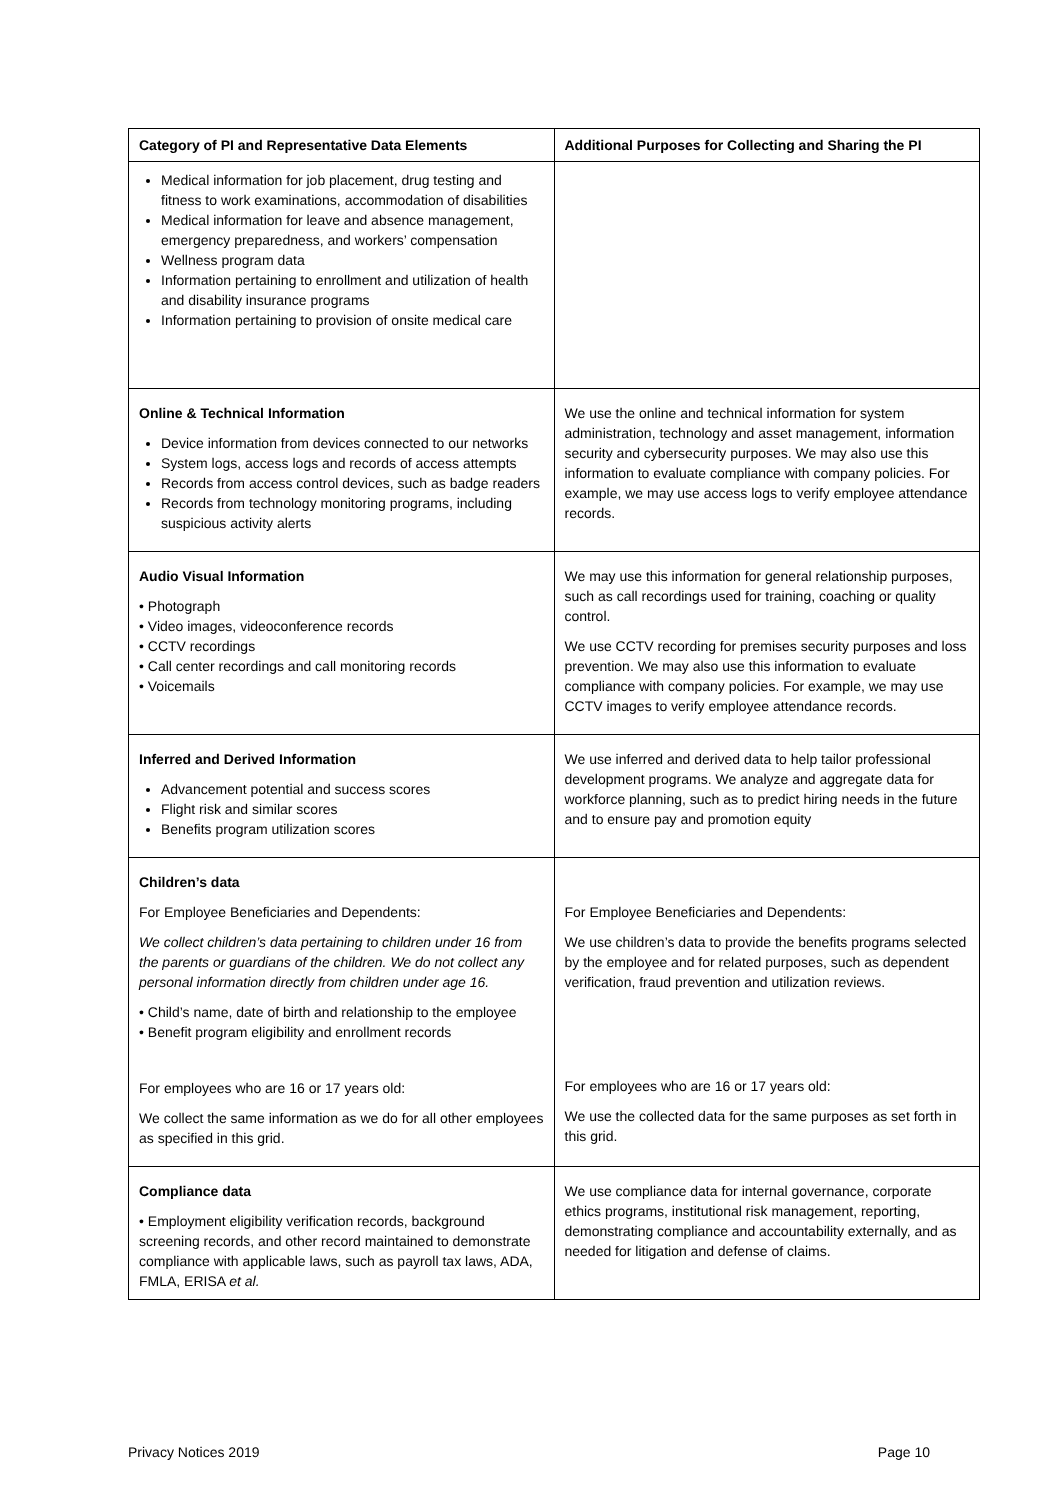| Category of PI and Representative Data Elements | Additional Purposes for Collecting and Sharing the PI |
| --- | --- |
| Medical information for job placement, drug testing and fitness to work examinations, accommodation of disabilities Medical information for leave and absence management, emergency preparedness, and workers’ compensation Wellness program data Information pertaining to enrollment and utilization of health and disability insurance programs Information pertaining to provision of onsite medical care | |
| Online & Technical Information Device information from devices connected to our networks System logs, access logs and records of access attempts Records from access control devices, such as badge readers Records from technology monitoring programs, including suspicious activity alerts | We use the online and technical information for system administration, technology and asset management, information security and cybersecurity purposes. We may also use this information to evaluate compliance with company policies. For example, we may use access logs to verify employee attendance records. |
| Audio Visual Information • Photograph • Video images, videoconference records • CCTV recordings • Call center recordings and call monitoring records • Voicemails | We may use this information for general relationship purposes, such as call recordings used for training, coaching or quality control. We use CCTV recording for premises security purposes and loss prevention. We may also use this information to evaluate compliance with company policies. For example, we may use CCTV images to verify employee attendance records. |
| Inferred and Derived Information Advancement potential and success scores Flight risk and similar scores Benefits program utilization scores | We use inferred and derived data to help tailor professional development programs. We analyze and aggregate data for workforce planning, such as to predict hiring needs in the future and to ensure pay and promotion equity |
| Children’s data For Employee Beneficiaries and Dependents: We collect children’s data pertaining to children under 16 from the parents or guardians of the children. We do not collect any personal information directly from children under age 16. • Child’s name, date of birth and relationship to the employee • Benefit program eligibility and enrollment records For employees who are 16 or 17 years old: We collect the same information as we do for all other employees as specified in this grid. | For Employee Beneficiaries and Dependents: We use children’s data to provide the benefits programs selected by the employee and for related purposes, such as dependent verification, fraud prevention and utilization reviews. For employees who are 16 or 17 years old: We use the collected data for the same purposes as set forth in this grid. |
| Compliance data • Employment eligibility verification records, background screening records, and other record maintained to demonstrate compliance with applicable laws, such as payroll tax laws, ADA, FMLA, ERISA et al. | We use compliance data for internal governance, corporate ethics programs, institutional risk management, reporting, demonstrating compliance and accountability externally, and as needed for litigation and defense of claims. |
Privacy Notices 2019 Page 10